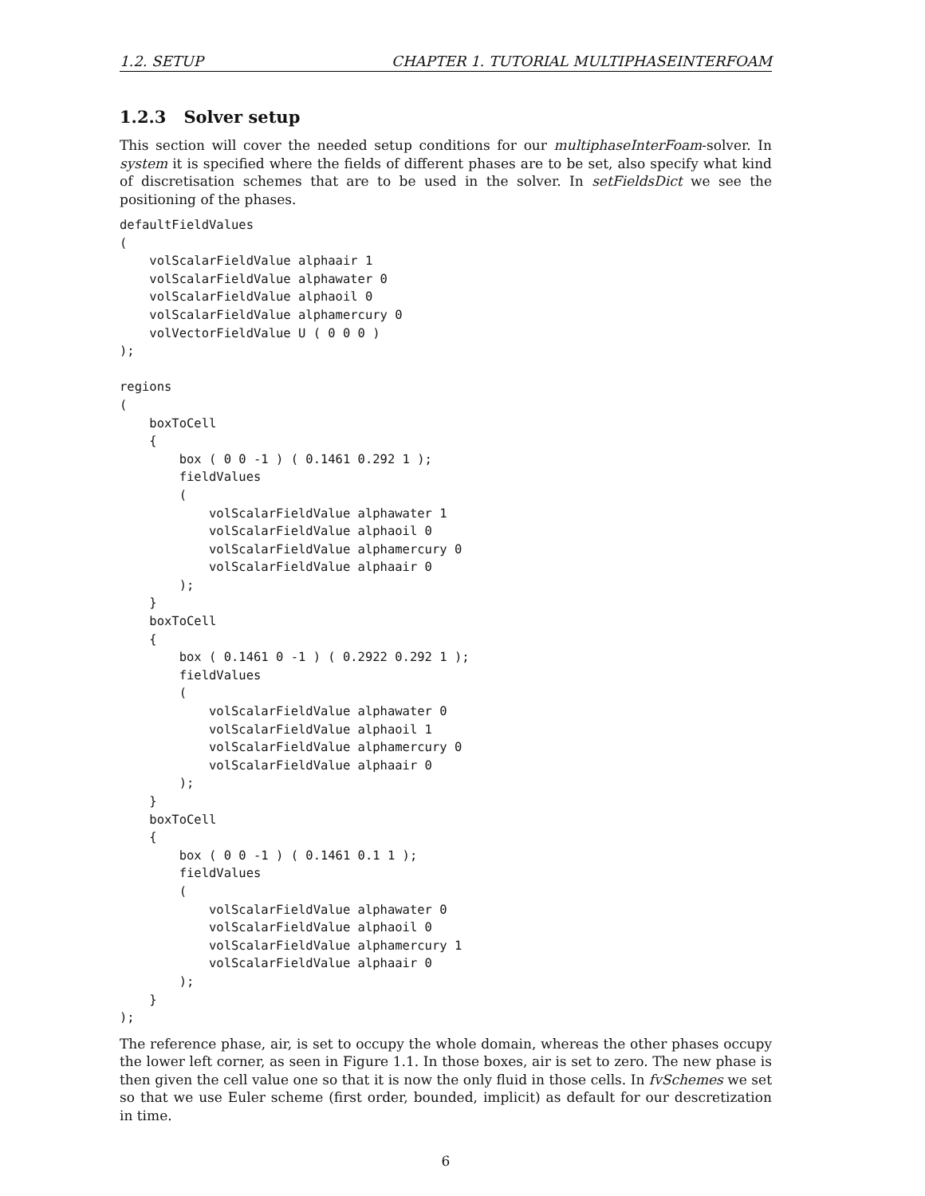1.2. SETUP CHAPTER 1. TUTORIAL MULTIPHASEINTERFOAM
1.2.3 Solver setup
This section will cover the needed setup conditions for our multiphaseInterFoam-solver. In system it is specified where the fields of different phases are to be set, also specify what kind of discretisation schemes that are to be used in the solver. In setFieldsDict we see the positioning of the phases.
defaultFieldValues
(
    volScalarFieldValue alphaair 1
    volScalarFieldValue alphawater 0
    volScalarFieldValue alphaoil 0
    volScalarFieldValue alphamercury 0
    volVectorFieldValue U ( 0 0 0 )
);

regions
(
    boxToCell
    {
        box ( 0 0 -1 ) ( 0.1461 0.292 1 );
        fieldValues
        (
            volScalarFieldValue alphawater 1
            volScalarFieldValue alphaoil 0
            volScalarFieldValue alphamercury 0
            volScalarFieldValue alphaair 0
        );
    }
    boxToCell
    {
        box ( 0.1461 0 -1 ) ( 0.2922 0.292 1 );
        fieldValues
        (
            volScalarFieldValue alphawater 0
            volScalarFieldValue alphaoil 1
            volScalarFieldValue alphamercury 0
            volScalarFieldValue alphaair 0
        );
    }
    boxToCell
    {
        box ( 0 0 -1 ) ( 0.1461 0.1 1 );
        fieldValues
        (
            volScalarFieldValue alphawater 0
            volScalarFieldValue alphaoil 0
            volScalarFieldValue alphamercury 1
            volScalarFieldValue alphaair 0
        );
    }
);
The reference phase, air, is set to occupy the whole domain, whereas the other phases occupy the lower left corner, as seen in Figure 1.1. In those boxes, air is set to zero. The new phase is then given the cell value one so that it is now the only fluid in those cells. In fvSchemes we set so that we use Euler scheme (first order, bounded, implicit) as default for our descretization in time.
6